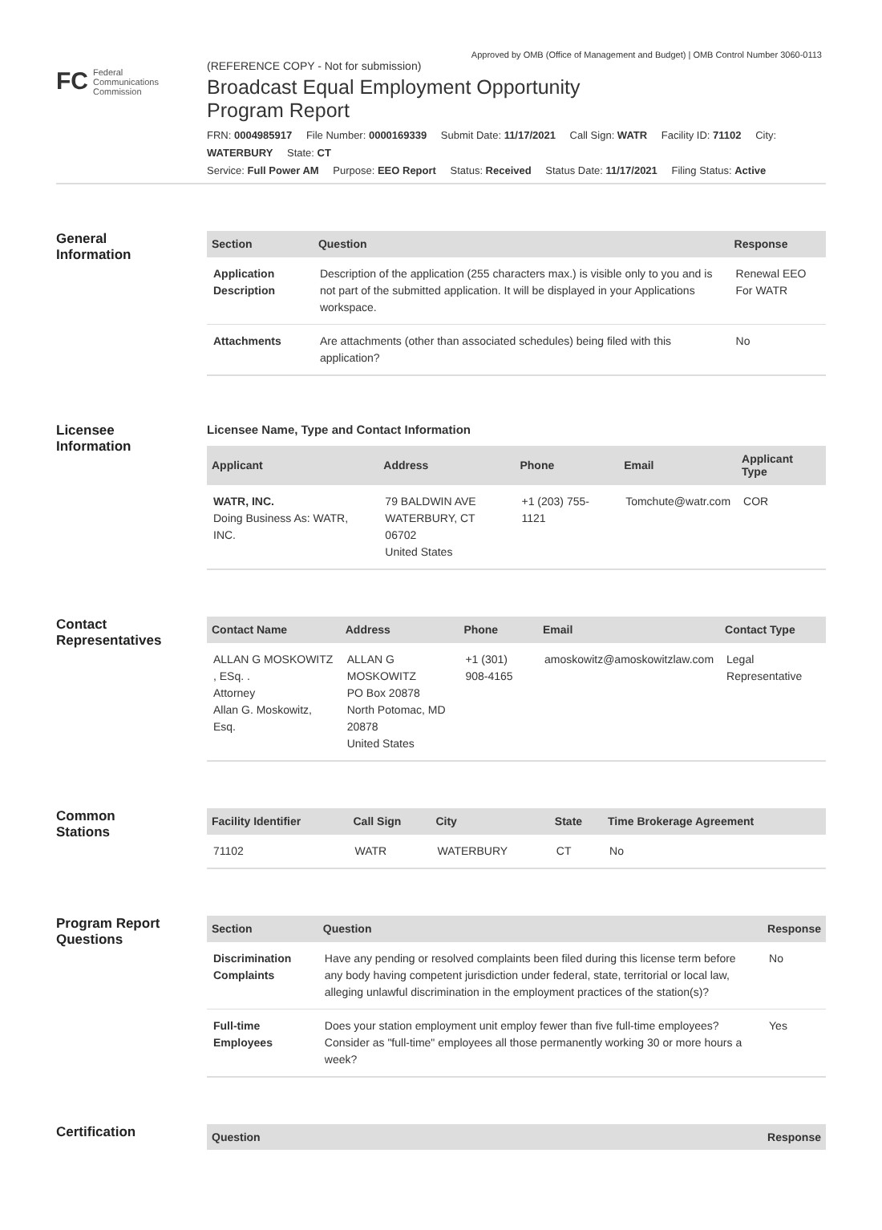Approved by OMB (Office of Management and Budget) | OMB Control Number 3060-0113
FC Federal
Communications
Commission
(REFERENCE COPY - Not for submission)
Broadcast Equal Employment Opportunity
Program Report
FRN: 0004985917 File Number: 0000169339 Submit Date: 11/17/2021 Call Sign: WATR Facility ID: 71102 City: WATERBURY State: CT
Service: Full Power AM Purpose: EEO Report Status: Received Status Date: 11/17/2021 Filing Status: Active
General
Information
| Section | Question | Response |
| --- | --- | --- |
| Application Description | Description of the application (255 characters max.) is visible only to you and is not part of the submitted application. It will be displayed in your Applications workspace. | Renewal EEO For WATR |
| Attachments | Are attachments (other than associated schedules) being filed with this application? | No |
Licensee
Information
Licensee Name, Type and Contact Information
| Applicant | Address | Phone | Email | Applicant Type |
| --- | --- | --- | --- | --- |
| WATR, INC. Doing Business As: WATR, INC. | 79 BALDWIN AVE WATERBURY, CT 06702 United States | +1 (203) 755-1121 | Tomchute@watr.com | COR |
Contact
Representatives
| Contact Name | Address | Phone | Email | Contact Type |
| --- | --- | --- | --- | --- |
| ALLAN G MOSKOWITZ , ESq. . Attorney Allan G. Moskowitz, Esq. | ALLAN G MOSKOWITZ PO Box 20878 North Potomac, MD 20878 United States | +1 (301) 908-4165 | amoskowitz@amoskowitzlaw.com | Legal Representative |
Common
Stations
| Facility Identifier | Call Sign | City | State | Time Brokerage Agreement |
| --- | --- | --- | --- | --- |
| 71102 | WATR | WATERBURY | CT | No |
Program Report
Questions
| Section | Question | Response |
| --- | --- | --- |
| Discrimination Complaints | Have any pending or resolved complaints been filed during this license term before any body having competent jurisdiction under federal, state, territorial or local law, alleging unlawful discrimination in the employment practices of the station(s)? | No |
| Full-time Employees | Does your station employment unit employ fewer than five full-time employees? Consider as "full-time" employees all those permanently working 30 or more hours a week? | Yes |
Certification
| Question | Response |
| --- | --- |